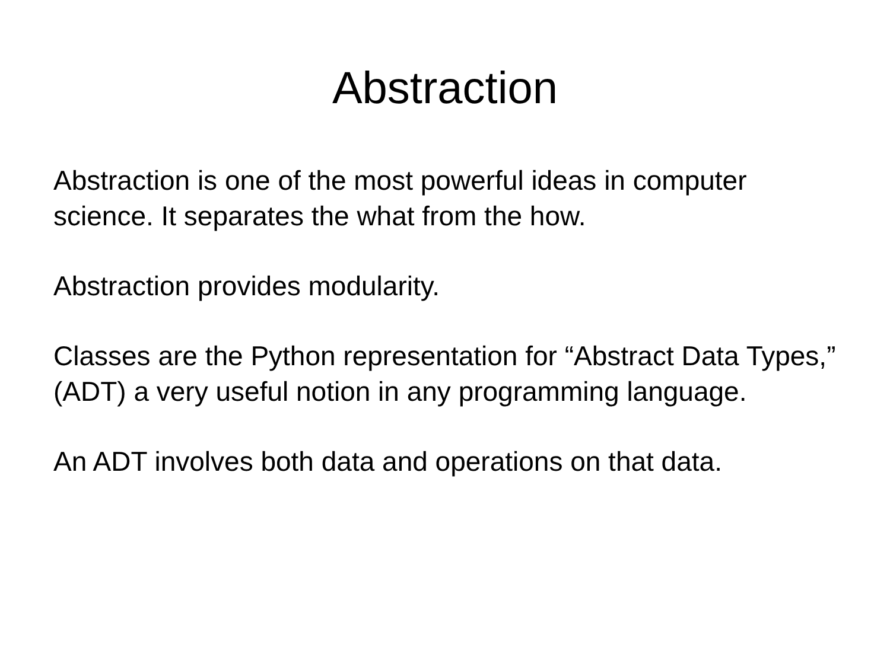Abstraction
Abstraction is one of the most powerful ideas in computer science. It separates the what from the how.
Abstraction provides modularity.
Classes are the Python representation for “Abstract Data Types,” (ADT) a very useful notion in any programming language.
An ADT involves both data and operations on that data.